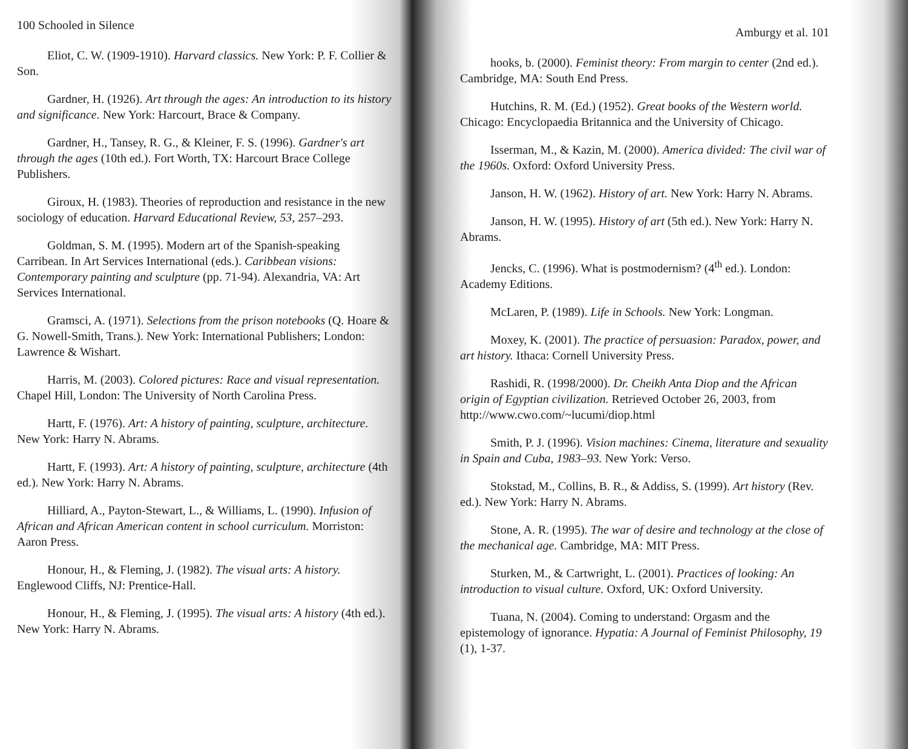100 Schooled in Silence
Eliot, C. W. (1909-1910). Harvard classics. New York: P. F. Collier & Son.
Gardner, H. (1926). Art through the ages: An introduction to its history and significance. New York: Harcourt, Brace & Company.
Gardner, H., Tansey, R. G., & Kleiner, F. S. (1996). Gardner's art through the ages (10th ed.). Fort Worth, TX: Harcourt Brace College Publishers.
Giroux, H. (1983). Theories of reproduction and resistance in the new sociology of education. Harvard Educational Review, 53, 257–293.
Goldman, S. M. (1995). Modern art of the Spanish-speaking Carribean. In Art Services International (eds.). Caribbean visions: Contemporary painting and sculpture (pp. 71-94). Alexandria, VA: Art Services International.
Gramsci, A. (1971). Selections from the prison notebooks (Q. Hoare & G. Nowell-Smith, Trans.). New York: International Publishers; London: Lawrence & Wishart.
Harris, M. (2003). Colored pictures: Race and visual representation. Chapel Hill, London: The University of North Carolina Press.
Hartt, F. (1976). Art: A history of painting, sculpture, architecture. New York: Harry N. Abrams.
Hartt, F. (1993). Art: A history of painting, sculpture, architecture (4th ed.). New York: Harry N. Abrams.
Hilliard, A., Payton-Stewart, L., & Williams, L. (1990). Infusion of African and African American content in school curriculum. Morriston: Aaron Press.
Honour, H., & Fleming, J. (1982). The visual arts: A history. Englewood Cliffs, NJ: Prentice-Hall.
Honour, H., & Fleming, J. (1995). The visual arts: A history (4th ed.). New York: Harry N. Abrams.
Amburgy et al. 101
hooks, b. (2000). Feminist theory: From margin to center (2nd ed.). Cambridge, MA: South End Press.
Hutchins, R. M. (Ed.) (1952). Great books of the Western world. Chicago: Encyclopaedia Britannica and the University of Chicago.
Isserman, M., & Kazin, M. (2000). America divided: The civil war of the 1960s. Oxford: Oxford University Press.
Janson, H. W. (1962). History of art. New York: Harry N. Abrams.
Janson, H. W. (1995). History of art (5th ed.). New York: Harry N. Abrams.
Jencks, C. (1996). What is postmodernism? (4<sup>th</sup> ed.). London: Academy Editions.
McLaren, P. (1989). Life in Schools. New York: Longman.
Moxey, K. (2001). The practice of persuasion: Paradox, power, and art history. Ithaca: Cornell University Press.
Rashidi, R. (1998/2000). Dr. Cheikh Anta Diop and the African origin of Egyptian civilization. Retrieved October 26, 2003, from http://www.cwo.com/~lucumi/diop.html
Smith, P. J. (1996). Vision machines: Cinema, literature and sexuality in Spain and Cuba, 1983–93. New York: Verso.
Stokstad, M., Collins, B. R., & Addiss, S. (1999). Art history (Rev. ed.). New York: Harry N. Abrams.
Stone, A. R. (1995). The war of desire and technology at the close of the mechanical age. Cambridge, MA: MIT Press.
Sturken, M., & Cartwright, L. (2001). Practices of looking: An introduction to visual culture. Oxford, UK: Oxford University.
Tuana, N. (2004). Coming to understand: Orgasm and the epistemology of ignorance. Hypatia: A Journal of Feminist Philosophy, 19 (1), 1-37.